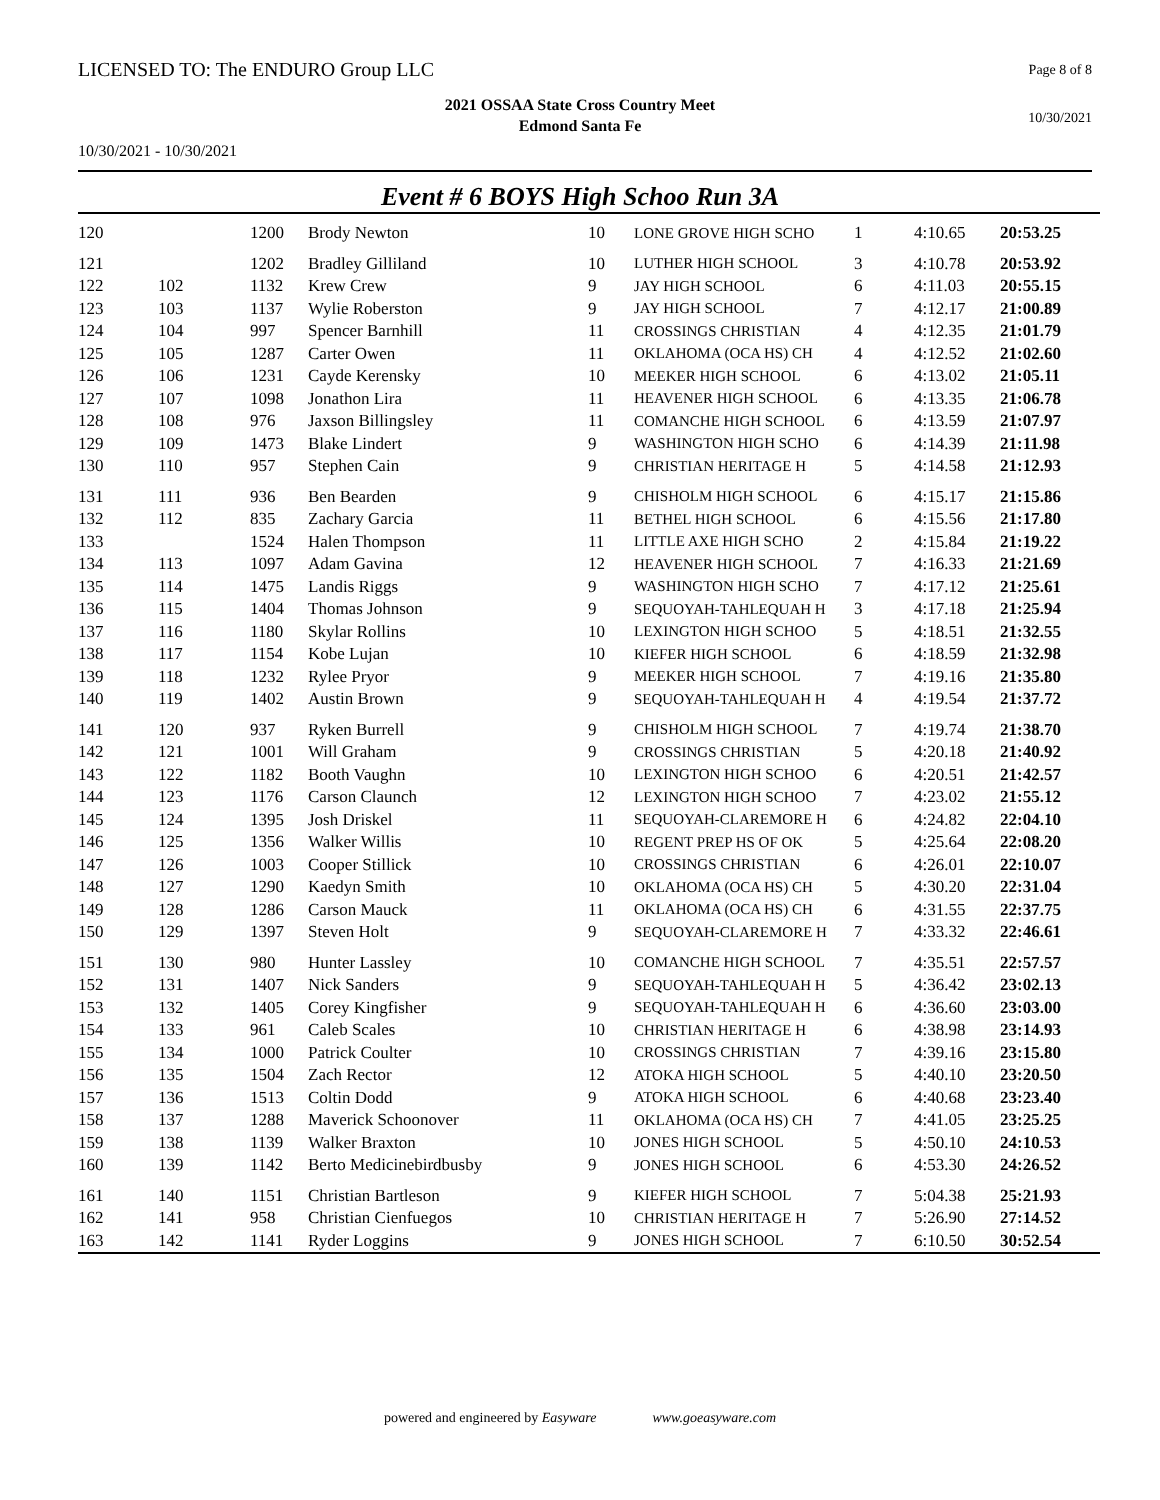LICENSED TO: The ENDURO Group LLC
Page 8 of 8
2021 OSSAA State Cross Country Meet
Edmond Santa Fe
10/30/2021
10/30/2021 - 10/30/2021
Event # 6 BOYS High Schoo Run 3A
| 120 | | 1200 | Brody Newton | 10 | LONE GROVE HIGH SCHO | 1 | 4:10.65 | 20:53.25 |
| 121 | | 1202 | Bradley Gilliland | 10 | LUTHER HIGH SCHOOL | 3 | 4:10.78 | 20:53.92 |
| 122 | 102 | 1132 | Krew Crew | 9 | JAY HIGH SCHOOL | 6 | 4:11.03 | 20:55.15 |
| 123 | 103 | 1137 | Wylie Roberston | 9 | JAY HIGH SCHOOL | 7 | 4:12.17 | 21:00.89 |
| 124 | 104 | 997 | Spencer Barnhill | 11 | CROSSINGS CHRISTIAN | 4 | 4:12.35 | 21:01.79 |
| 125 | 105 | 1287 | Carter Owen | 11 | OKLAHOMA (OCA HS) CH | 4 | 4:12.52 | 21:02.60 |
| 126 | 106 | 1231 | Cayde Kerensky | 10 | MEEKER HIGH SCHOOL | 6 | 4:13.02 | 21:05.11 |
| 127 | 107 | 1098 | Jonathon Lira | 11 | HEAVENER HIGH SCHOOL | 6 | 4:13.35 | 21:06.78 |
| 128 | 108 | 976 | Jaxson Billingsley | 11 | COMANCHE HIGH SCHOOL | 6 | 4:13.59 | 21:07.97 |
| 129 | 109 | 1473 | Blake Lindert | 9 | WASHINGTON HIGH SCHO | 6 | 4:14.39 | 21:11.98 |
| 130 | 110 | 957 | Stephen Cain | 9 | CHRISTIAN HERITAGE H | 5 | 4:14.58 | 21:12.93 |
| 131 | 111 | 936 | Ben Bearden | 9 | CHISHOLM HIGH SCHOOL | 6 | 4:15.17 | 21:15.86 |
| 132 | 112 | 835 | Zachary Garcia | 11 | BETHEL HIGH SCHOOL | 6 | 4:15.56 | 21:17.80 |
| 133 | | 1524 | Halen Thompson | 11 | LITTLE AXE HIGH SCHO | 2 | 4:15.84 | 21:19.22 |
| 134 | 113 | 1097 | Adam Gavina | 12 | HEAVENER HIGH SCHOOL | 7 | 4:16.33 | 21:21.69 |
| 135 | 114 | 1475 | Landis Riggs | 9 | WASHINGTON HIGH SCHO | 7 | 4:17.12 | 21:25.61 |
| 136 | 115 | 1404 | Thomas Johnson | 9 | SEQUOYAH-TAHLEQUAH H | 3 | 4:17.18 | 21:25.94 |
| 137 | 116 | 1180 | Skylar Rollins | 10 | LEXINGTON HIGH SCHOO | 5 | 4:18.51 | 21:32.55 |
| 138 | 117 | 1154 | Kobe Lujan | 10 | KIEFER HIGH SCHOOL | 6 | 4:18.59 | 21:32.98 |
| 139 | 118 | 1232 | Rylee Pryor | 9 | MEEKER HIGH SCHOOL | 7 | 4:19.16 | 21:35.80 |
| 140 | 119 | 1402 | Austin Brown | 9 | SEQUOYAH-TAHLEQUAH H | 4 | 4:19.54 | 21:37.72 |
| 141 | 120 | 937 | Ryken Burrell | 9 | CHISHOLM HIGH SCHOOL | 7 | 4:19.74 | 21:38.70 |
| 142 | 121 | 1001 | Will Graham | 9 | CROSSINGS CHRISTIAN | 5 | 4:20.18 | 21:40.92 |
| 143 | 122 | 1182 | Booth Vaughn | 10 | LEXINGTON HIGH SCHOO | 6 | 4:20.51 | 21:42.57 |
| 144 | 123 | 1176 | Carson Claunch | 12 | LEXINGTON HIGH SCHOO | 7 | 4:23.02 | 21:55.12 |
| 145 | 124 | 1395 | Josh Driskel | 11 | SEQUOYAH-CLAREMORE H | 6 | 4:24.82 | 22:04.10 |
| 146 | 125 | 1356 | Walker Willis | 10 | REGENT PREP HS OF OK | 5 | 4:25.64 | 22:08.20 |
| 147 | 126 | 1003 | Cooper Stillick | 10 | CROSSINGS CHRISTIAN | 6 | 4:26.01 | 22:10.07 |
| 148 | 127 | 1290 | Kaedyn Smith | 10 | OKLAHOMA (OCA HS) CH | 5 | 4:30.20 | 22:31.04 |
| 149 | 128 | 1286 | Carson Mauck | 11 | OKLAHOMA (OCA HS) CH | 6 | 4:31.55 | 22:37.75 |
| 150 | 129 | 1397 | Steven Holt | 9 | SEQUOYAH-CLAREMORE H | 7 | 4:33.32 | 22:46.61 |
| 151 | 130 | 980 | Hunter Lassley | 10 | COMANCHE HIGH SCHOOL | 7 | 4:35.51 | 22:57.57 |
| 152 | 131 | 1407 | Nick Sanders | 9 | SEQUOYAH-TAHLEQUAH H | 5 | 4:36.42 | 23:02.13 |
| 153 | 132 | 1405 | Corey Kingfisher | 9 | SEQUOYAH-TAHLEQUAH H | 6 | 4:36.60 | 23:03.00 |
| 154 | 133 | 961 | Caleb Scales | 10 | CHRISTIAN HERITAGE H | 6 | 4:38.98 | 23:14.93 |
| 155 | 134 | 1000 | Patrick Coulter | 10 | CROSSINGS CHRISTIAN | 7 | 4:39.16 | 23:15.80 |
| 156 | 135 | 1504 | Zach Rector | 12 | ATOKA HIGH SCHOOL | 5 | 4:40.10 | 23:20.50 |
| 157 | 136 | 1513 | Coltin Dodd | 9 | ATOKA HIGH SCHOOL | 6 | 4:40.68 | 23:23.40 |
| 158 | 137 | 1288 | Maverick Schoonover | 11 | OKLAHOMA (OCA HS) CH | 7 | 4:41.05 | 23:25.25 |
| 159 | 138 | 1139 | Walker Braxton | 10 | JONES HIGH SCHOOL | 5 | 4:50.10 | 24:10.53 |
| 160 | 139 | 1142 | Berto Medicinebirdbusby | 9 | JONES HIGH SCHOOL | 6 | 4:53.30 | 24:26.52 |
| 161 | 140 | 1151 | Christian Bartleson | 9 | KIEFER HIGH SCHOOL | 7 | 5:04.38 | 25:21.93 |
| 162 | 141 | 958 | Christian Cienfuegos | 10 | CHRISTIAN HERITAGE H | 7 | 5:26.90 | 27:14.52 |
| 163 | 142 | 1141 | Ryder Loggins | 9 | JONES HIGH SCHOOL | 7 | 6:10.50 | 30:52.54 |
powered and engineered by Easyware www.goeasyware.com